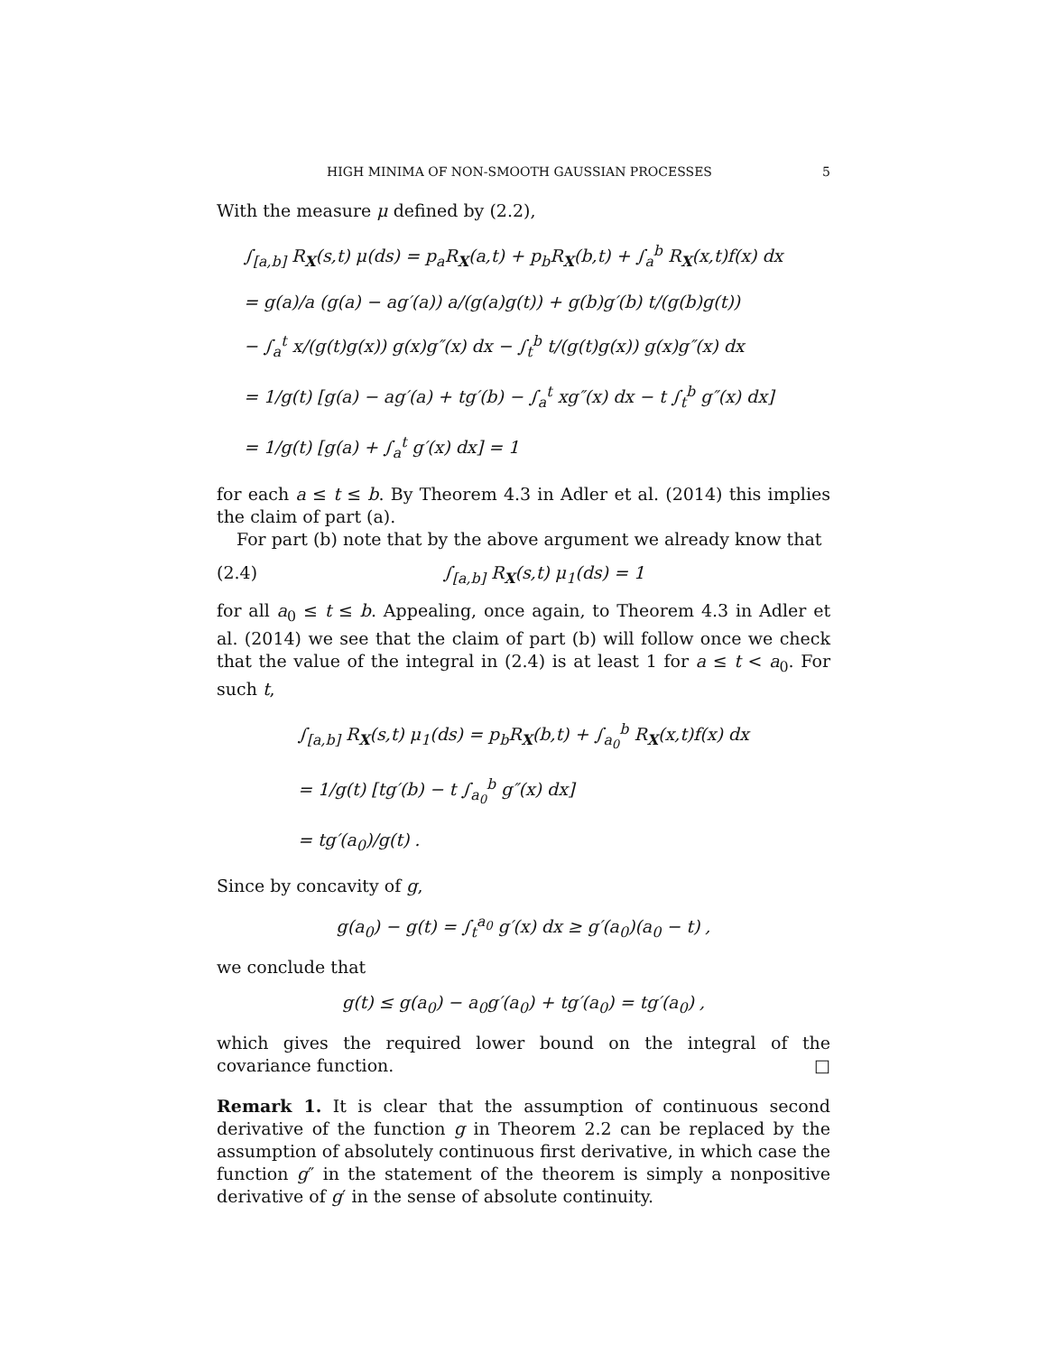HIGH MINIMA OF NON-SMOOTH GAUSSIAN PROCESSES 5
With the measure μ defined by (2.2),
∫<sub>[a,b]</sub> R<sub>X</sub>(s,t) μ(ds) = p<sub>a</sub>R<sub>X</sub>(a,t) + p<sub>b</sub>R<sub>X</sub>(b,t) + ∫<sub>a</sub><sup>b</sup> R<sub>X</sub>(x,t)f(x) dx
= g(a)/a (g(a) − ag′(a)) a/(g(a)g(t)) + g(b)g′(b) t/(g(b)g(t))
− ∫<sub>a</sub><sup>t</sup> x/(g(t)g(x)) g(x)g″(x) dx − ∫<sub>t</sub><sup>b</sup> t/(g(t)g(x)) g(x)g″(x) dx
= 1/g(t) [g(a) − ag′(a) + tg′(b) − ∫<sub>a</sub><sup>t</sup> xg″(x) dx − t ∫<sub>t</sub><sup>b</sup> g″(x) dx]
= 1/g(t) [g(a) + ∫<sub>a</sub><sup>t</sup> g′(x) dx] = 1
for each a ≤ t ≤ b. By Theorem 4.3 in Adler et al. (2014) this implies the claim of part (a).
For part (b) note that by the above argument we already know that
(2.4) ∫<sub>[a,b]</sub> R<sub>X</sub>(s,t) μ<sub>1</sub>(ds) = 1
for all a<sub>0</sub> ≤ t ≤ b. Appealing, once again, to Theorem 4.3 in Adler et al. (2014) we see that the claim of part (b) will follow once we check that the value of the integral in (2.4) is at least 1 for a ≤ t < a<sub>0</sub>. For such t,
∫<sub>[a,b]</sub> R<sub>X</sub>(s,t) μ<sub>1</sub>(ds) = p<sub>b</sub>R<sub>X</sub>(b,t) + ∫<sub>a<sub>0</sub></sub><sup>b</sup> R<sub>X</sub>(x,t)f(x) dx
= 1/g(t) [tg′(b) − t ∫<sub>a<sub>0</sub></sub><sup>b</sup> g″(x) dx]
= tg′(a<sub>0</sub>)/g(t) .
Since by concavity of g,
g(a<sub>0</sub>) − g(t) = ∫<sub>t</sub><sup>a<sub>0</sub></sup> g′(x) dx ≥ g′(a<sub>0</sub>)(a<sub>0</sub> − t) ,
we conclude that
g(t) ≤ g(a<sub>0</sub>) − a<sub>0</sub>g′(a<sub>0</sub>) + tg′(a<sub>0</sub>) = tg′(a<sub>0</sub>) ,
which gives the required lower bound on the integral of the covariance function. □
Remark 1. It is clear that the assumption of continuous second derivative of the function g in Theorem 2.2 can be replaced by the assumption of absolutely continuous first derivative, in which case the function g″ in the statement of the theorem is simply a nonpositive derivative of g′ in the sense of absolute continuity.